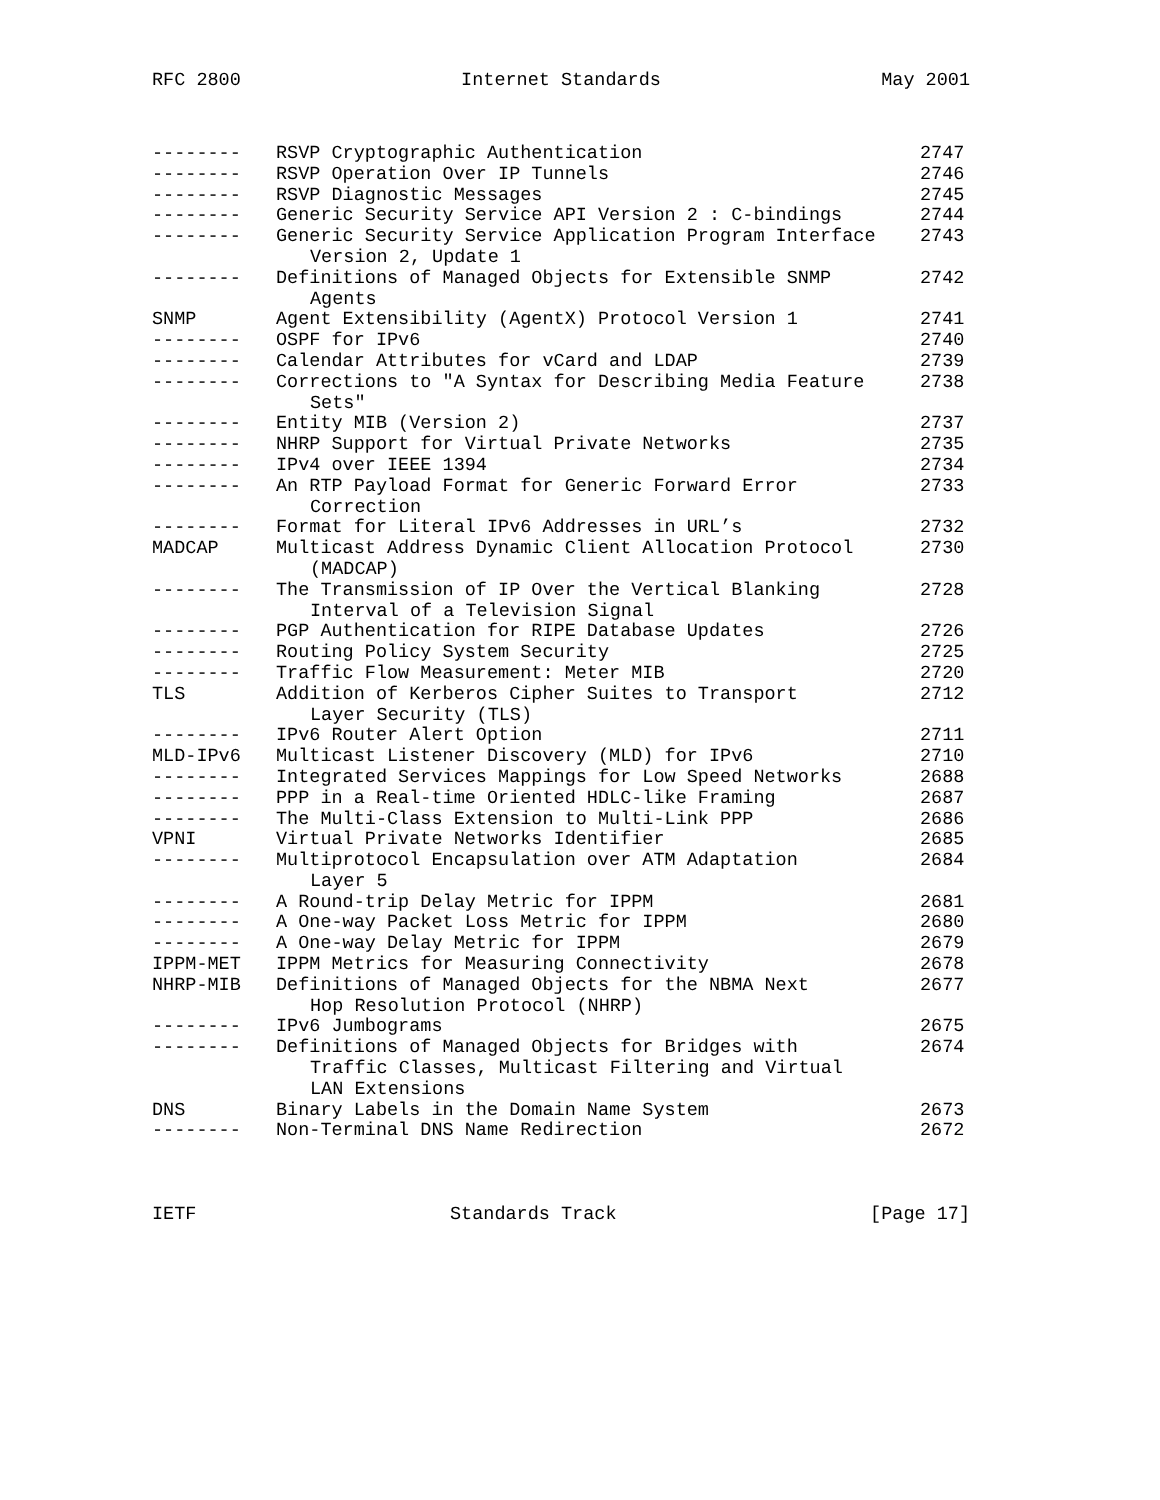RFC 2800 Internet Standards May 2001
| -------- | RSVP Cryptographic Authentication | 2747 |
| -------- | RSVP Operation Over IP Tunnels | 2746 |
| -------- | RSVP Diagnostic Messages | 2745 |
| -------- | Generic Security Service API Version 2 : C-bindings | 2744 |
| -------- | Generic Security Service Application Program Interface Version 2, Update 1 | 2743 |
| -------- | Definitions of Managed Objects for Extensible SNMP Agents | 2742 |
| SNMP | Agent Extensibility (AgentX) Protocol Version 1 | 2741 |
| -------- | OSPF for IPv6 | 2740 |
| -------- | Calendar Attributes for vCard and LDAP | 2739 |
| -------- | Corrections to "A Syntax for Describing Media Feature Sets" | 2738 |
| -------- | Entity MIB (Version 2) | 2737 |
| -------- | NHRP Support for Virtual Private Networks | 2735 |
| -------- | IPv4 over IEEE 1394 | 2734 |
| -------- | An RTP Payload Format for Generic Forward Error Correction | 2733 |
| -------- | Format for Literal IPv6 Addresses in URL’s | 2732 |
| MADCAP | Multicast Address Dynamic Client Allocation Protocol (MADCAP) | 2730 |
| -------- | The Transmission of IP Over the Vertical Blanking Interval of a Television Signal | 2728 |
| -------- | PGP Authentication for RIPE Database Updates | 2726 |
| -------- | Routing Policy System Security | 2725 |
| -------- | Traffic Flow Measurement: Meter MIB | 2720 |
| TLS | Addition of Kerberos Cipher Suites to Transport Layer Security (TLS) | 2712 |
| -------- | IPv6 Router Alert Option | 2711 |
| MLD-IPv6 | Multicast Listener Discovery (MLD) for IPv6 | 2710 |
| -------- | Integrated Services Mappings for Low Speed Networks | 2688 |
| -------- | PPP in a Real-time Oriented HDLC-like Framing | 2687 |
| -------- | The Multi-Class Extension to Multi-Link PPP | 2686 |
| VPNI | Virtual Private Networks Identifier | 2685 |
| -------- | Multiprotocol Encapsulation over ATM Adaptation Layer 5 | 2684 |
| -------- | A Round-trip Delay Metric for IPPM | 2681 |
| -------- | A One-way Packet Loss Metric for IPPM | 2680 |
| -------- | A One-way Delay Metric for IPPM | 2679 |
| IPPM-MET | IPPM Metrics for Measuring Connectivity | 2678 |
| NHRP-MIB | Definitions of Managed Objects for the NBMA Next Hop Resolution Protocol (NHRP) | 2677 |
| -------- | IPv6 Jumbograms | 2675 |
| -------- | Definitions of Managed Objects for Bridges with Traffic Classes, Multicast Filtering and Virtual LAN Extensions | 2674 |
| DNS | Binary Labels in the Domain Name System | 2673 |
| -------- | Non-Terminal DNS Name Redirection | 2672 |
IETF Standards Track [Page 17]